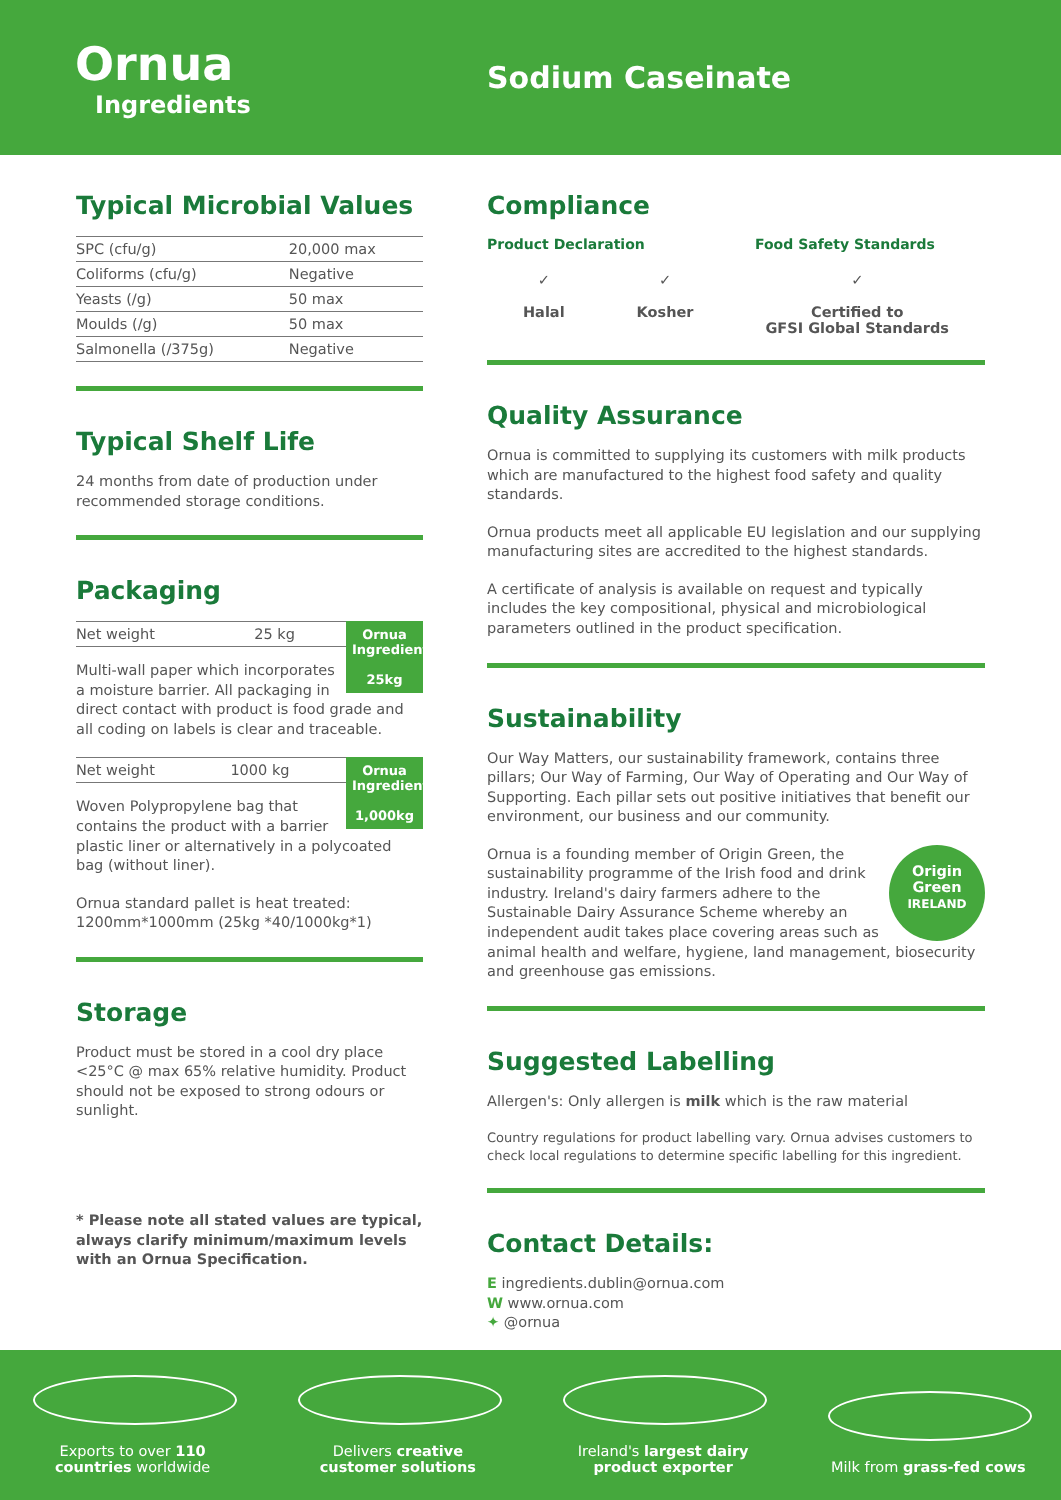Ornua
Ingredients
Sodium Caseinate
Typical Microbial Values
| SPC (cfu/g) | 20,000 max |
| Coliforms (cfu/g) | Negative |
| Yeasts (/g) | 50 max |
| Moulds (/g) | 50 max |
| Salmonella (/375g) | Negative |
Typical Shelf Life
24 months from date of production under recommended storage conditions.
Packaging
Ornua Ingredients
25kg
| Net weight | 25 kg |
Multi-wall paper which incorporates a moisture barrier. All packaging in direct contact with product is food grade and all coding on labels is clear and traceable.
Ornua Ingredients
1,000kg
| Net weight | 1000 kg |
Woven Polypropylene bag that contains the product with a barrier plastic liner or alternatively in a polycoated bag (without liner).
Ornua standard pallet is heat treated: 1200mm*1000mm (25kg *40/1000kg*1)
Storage
Product must be stored in a cool dry place <25°C @ max 65% relative humidity. Product should not be exposed to strong odours or sunlight.
* Please note all stated values are typical, always clarify minimum/maximum levels with an Ornua Specification.
Compliance
Product Declaration Food Safety Standards
✓
Halal
✓
Kosher
✓
Certified to
GFSI Global Standards
Quality Assurance
Ornua is committed to supplying its customers with milk products which are manufactured to the highest food safety and quality standards.
Ornua products meet all applicable EU legislation and our supplying manufacturing sites are accredited to the highest standards.
A certificate of analysis is available on request and typically includes the key compositional, physical and microbiological parameters outlined in the product specification.
Sustainability
Our Way Matters, our sustainability framework, contains three pillars; Our Way of Farming, Our Way of Operating and Our Way of Supporting. Each pillar sets out positive initiatives that benefit our environment, our business and our community.
Origin
Green
IRELAND
Ornua is a founding member of Origin Green, the sustainability programme of the Irish food and drink industry. Ireland's dairy farmers adhere to the Sustainable Dairy Assurance Scheme whereby an independent audit takes place covering areas such as animal health and welfare, hygiene, land management, biosecurity and greenhouse gas emissions.
Suggested Labelling
Allergen's: Only allergen is milk which is the raw material
Country regulations for product labelling vary. Ornua advises customers to check local regulations to determine specific labelling for this ingredient.
Contact Details:
E ingredients.dublin@ornua.com
W www.ornua.com
✦ @ornua
Exports to over 110 countries worldwide
Delivers creative customer solutions
Ireland's largest dairy product exporter
Milk from grass-fed cows